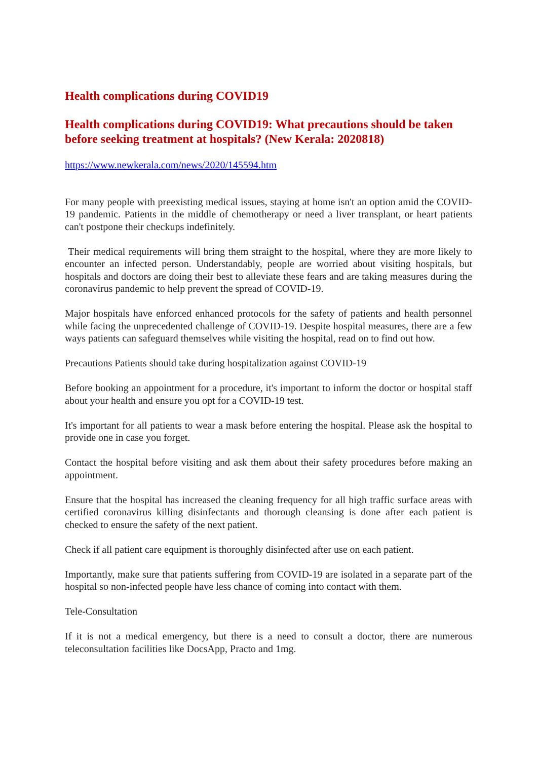Health complications during COVID19
Health complications during COVID19: What precautions should be taken before seeking treatment at hospitals? (New Kerala: 2020818)
https://www.newkerala.com/news/2020/145594.htm
For many people with preexisting medical issues, staying at home isn't an option amid the COVID-19 pandemic. Patients in the middle of chemotherapy or need a liver transplant, or heart patients can't postpone their checkups indefinitely.
Their medical requirements will bring them straight to the hospital, where they are more likely to encounter an infected person. Understandably, people are worried about visiting hospitals, but hospitals and doctors are doing their best to alleviate these fears and are taking measures during the coronavirus pandemic to help prevent the spread of COVID-19.
Major hospitals have enforced enhanced protocols for the safety of patients and health personnel while facing the unprecedented challenge of COVID-19. Despite hospital measures, there are a few ways patients can safeguard themselves while visiting the hospital, read on to find out how.
Precautions Patients should take during hospitalization against COVID-19
Before booking an appointment for a procedure, it's important to inform the doctor or hospital staff about your health and ensure you opt for a COVID-19 test.
It's important for all patients to wear a mask before entering the hospital. Please ask the hospital to provide one in case you forget.
Contact the hospital before visiting and ask them about their safety procedures before making an appointment.
Ensure that the hospital has increased the cleaning frequency for all high traffic surface areas with certified coronavirus killing disinfectants and thorough cleansing is done after each patient is checked to ensure the safety of the next patient.
Check if all patient care equipment is thoroughly disinfected after use on each patient.
Importantly, make sure that patients suffering from COVID-19 are isolated in a separate part of the hospital so non-infected people have less chance of coming into contact with them.
Tele-Consultation
If it is not a medical emergency, but there is a need to consult a doctor, there are numerous teleconsultation facilities like DocsApp, Practo and 1mg.